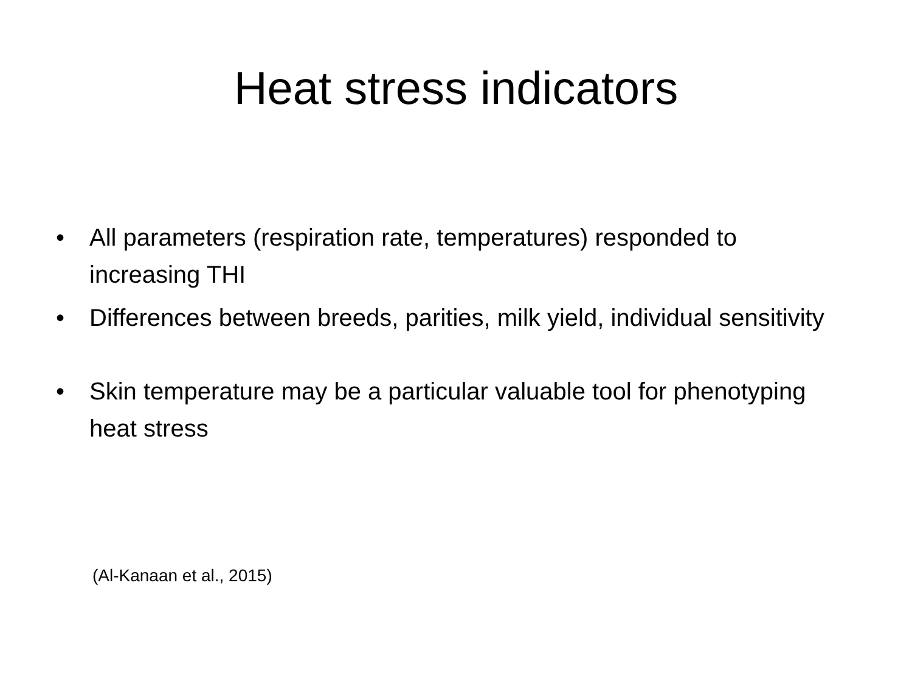Heat stress indicators
• All parameters (respiration rate, temperatures) responded to increasing THI
• Differences between breeds, parities, milk yield, individual sensitivity
• Skin temperature may be a particular valuable tool for phenotyping heat stress
(Al-Kanaan et al., 2015)